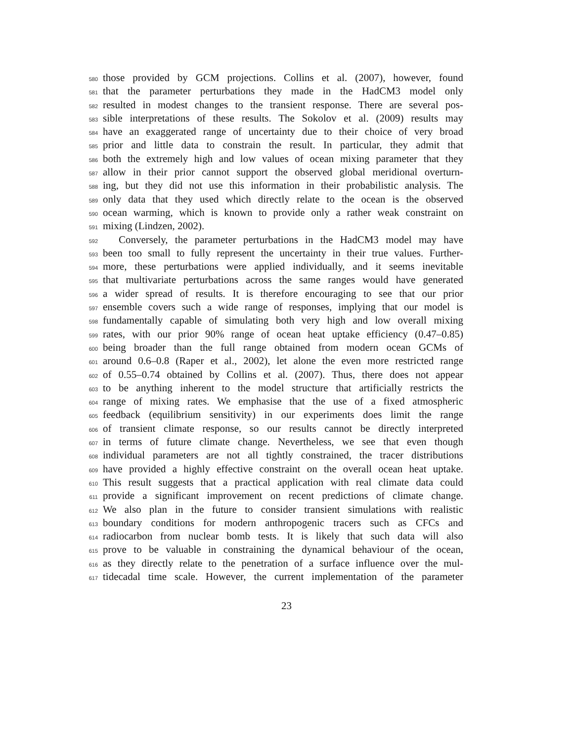580 those provided by GCM projections. Collins et al. (2007), however, found
581 that the parameter perturbations they made in the HadCM3 model only
582 resulted in modest changes to the transient response. There are several pos-
583 sible interpretations of these results. The Sokolov et al. (2009) results may
584 have an exaggerated range of uncertainty due to their choice of very broad
585 prior and little data to constrain the result. In particular, they admit that
586 both the extremely high and low values of ocean mixing parameter that they
587 allow in their prior cannot support the observed global meridional overturn-
588 ing, but they did not use this information in their probabilistic analysis. The
589 only data that they used which directly relate to the ocean is the observed
590 ocean warming, which is known to provide only a rather weak constraint on
591 mixing (Lindzen, 2002).
592 Conversely, the parameter perturbations in the HadCM3 model may have
593 been too small to fully represent the uncertainty in their true values. Further-
594 more, these perturbations were applied individually, and it seems inevitable
595 that multivariate perturbations across the same ranges would have generated
596 a wider spread of results. It is therefore encouraging to see that our prior
597 ensemble covers such a wide range of responses, implying that our model is
598 fundamentally capable of simulating both very high and low overall mixing
599 rates, with our prior 90% range of ocean heat uptake efficiency (0.47–0.85)
600 being broader than the full range obtained from modern ocean GCMs of
601 around 0.6–0.8 (Raper et al., 2002), let alone the even more restricted range
602 of 0.55–0.74 obtained by Collins et al. (2007). Thus, there does not appear
603 to be anything inherent to the model structure that artificially restricts the
604 range of mixing rates. We emphasise that the use of a fixed atmospheric
605 feedback (equilibrium sensitivity) in our experiments does limit the range
606 of transient climate response, so our results cannot be directly interpreted
607 in terms of future climate change. Nevertheless, we see that even though
608 individual parameters are not all tightly constrained, the tracer distributions
609 have provided a highly effective constraint on the overall ocean heat uptake.
610 This result suggests that a practical application with real climate data could
611 provide a significant improvement on recent predictions of climate change.
612 We also plan in the future to consider transient simulations with realistic
613 boundary conditions for modern anthropogenic tracers such as CFCs and
614 radiocarbon from nuclear bomb tests. It is likely that such data will also
615 prove to be valuable in constraining the dynamical behaviour of the ocean,
616 as they directly relate to the penetration of a surface influence over the mul-
617 tidecadal time scale. However, the current implementation of the parameter
23